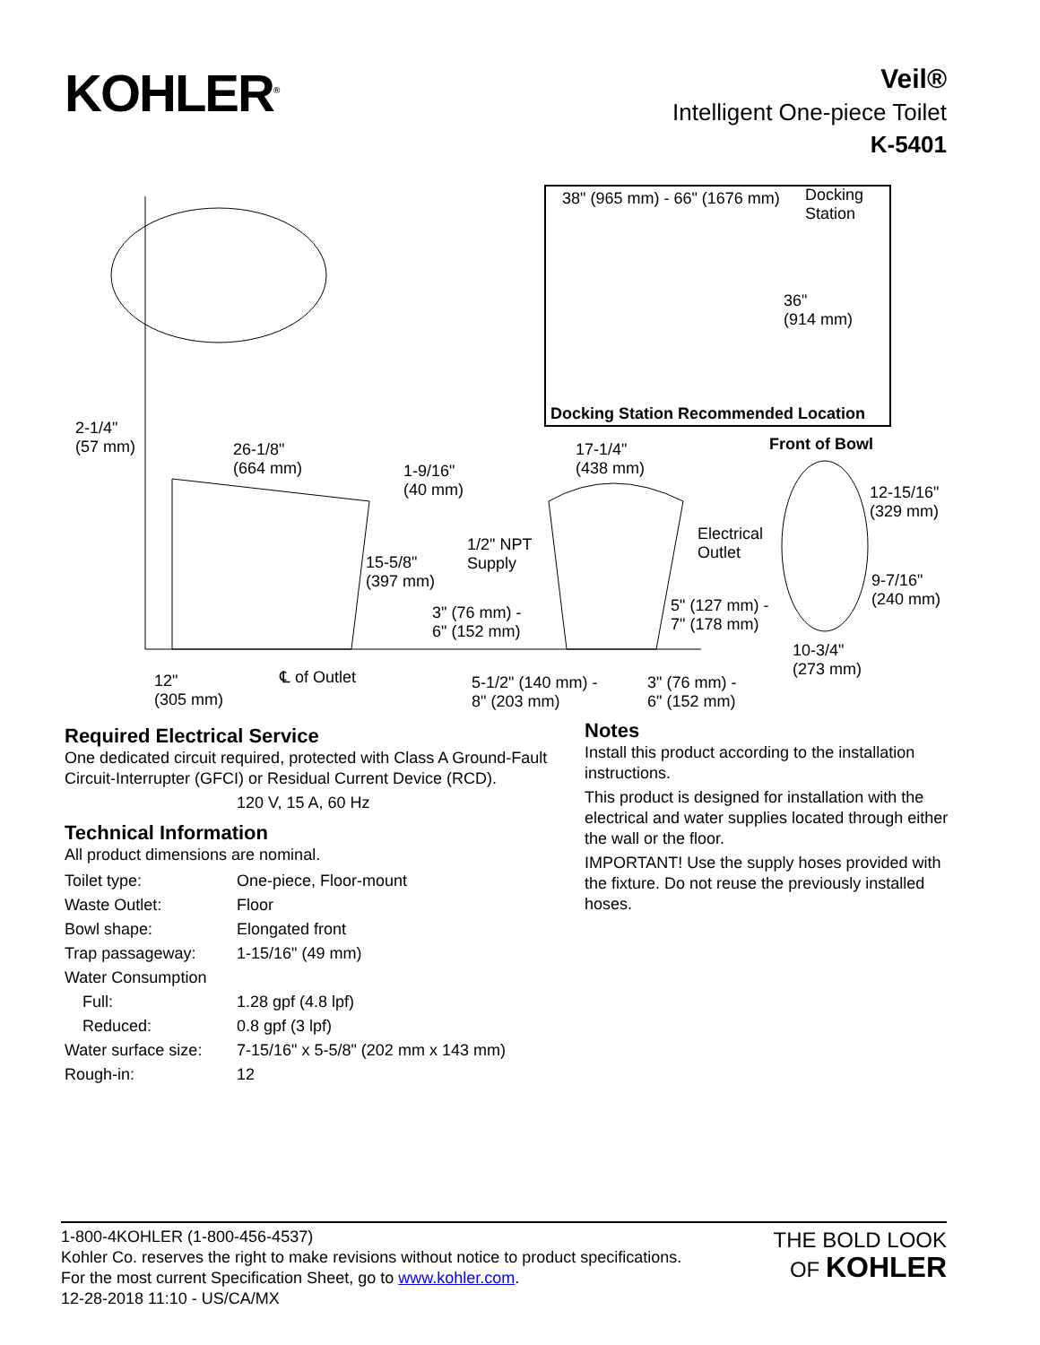KOHLER<sup>®</sup>
Veil®
Intelligent One-piece Toilet
K-5401
38" (965 mm) - 66" (1676 mm) Docking
Station
36"
(914 mm)
Docking Station Recommended Location
2-1/4"
(57 mm) 26-1/8"
(664 mm) 1-9/16"
(40 mm)
17-1/4"
(438 mm)
Front of Bowl
12-15/16"
(329 mm)
Electrical
Outlet 1/2" NPT
Supply 15-5/8"
(397 mm) 9-7/16"
(240 mm)
3" (76 mm) -
6" (152 mm)
5" (127 mm) -
7" (178 mm)
10-3/4"
(273 mm) ℄ of Outlet 12"
(305 mm)
5-1/2" (140 mm) -
8" (203 mm)
3" (76 mm) -
6" (152 mm)
Required Electrical Service
One dedicated circuit required, protected with Class A Ground-Fault Circuit-Interrupter (GFCI) or Residual Current Device (RCD).
120 V, 15 A, 60 Hz
Technical Information
All product dimensions are nominal.
| Toilet type: | One-piece, Floor-mount |
| Waste Outlet: | Floor |
| Bowl shape: | Elongated front |
| Trap passageway: | 1-15/16" (49 mm) |
| Water Consumption | |
| Full: | 1.28 gpf (4.8 lpf) |
| Reduced: | 0.8 gpf (3 lpf) |
| Water surface size: | 7-15/16" x 5-5/8" (202 mm x 143 mm) |
| Rough-in: | 12 |
Notes
Install this product according to the installation instructions.
This product is designed for installation with the electrical and water supplies located through either the wall or the floor.
IMPORTANT! Use the supply hoses provided with the fixture. Do not reuse the previously installed hoses.
1-800-4KOHLER (1-800-456-4537)
Kohler Co. reserves the right to make revisions without notice to product specifications.
For the most current Specification Sheet, go to www.kohler.com.
12-28-2018 11:10 - US/CA/MX
THE BOLD LOOK
OF KOHLER